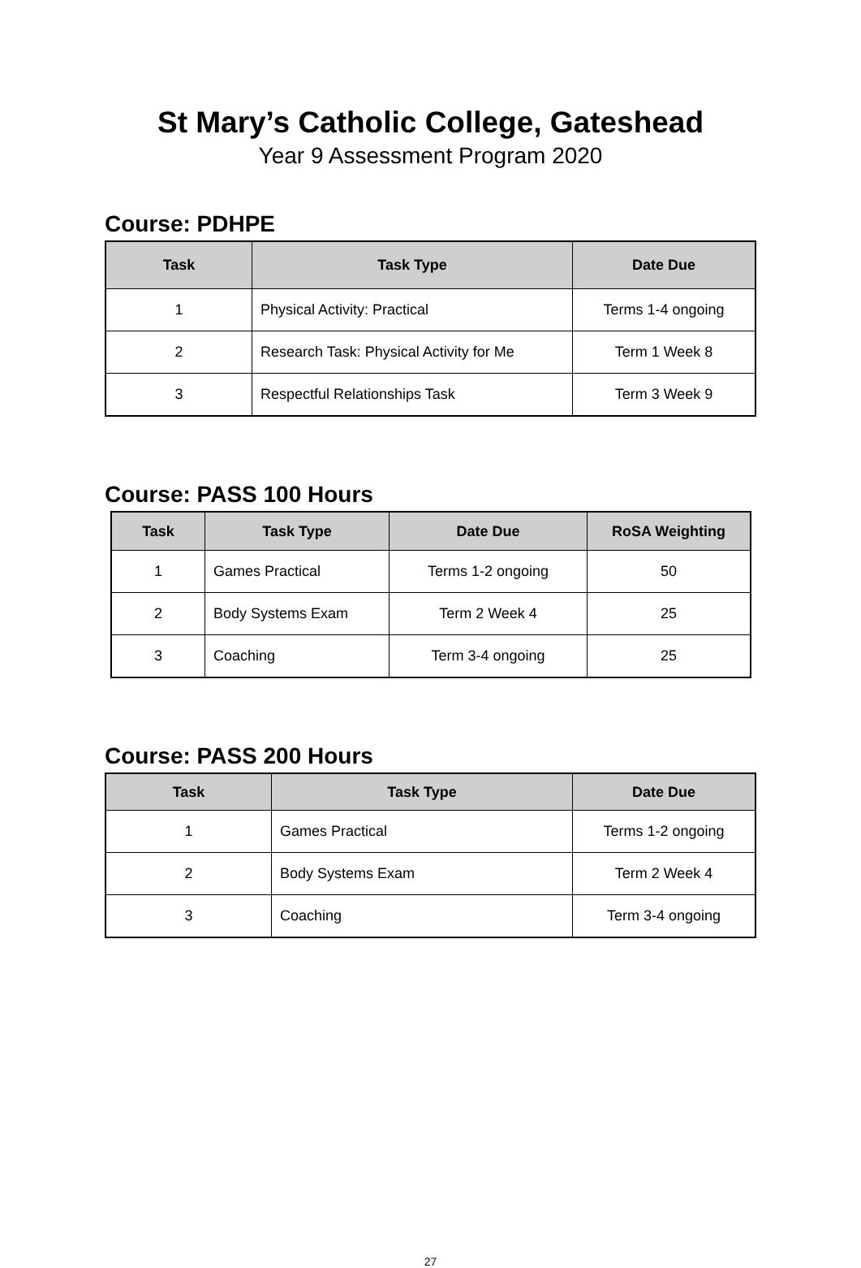St Mary’s Catholic College, Gateshead
Year 9 Assessment Program 2020
Course: PDHPE
| Task | Task Type | Date Due |
| --- | --- | --- |
| 1 | Physical Activity: Practical | Terms 1-4 ongoing |
| 2 | Research Task: Physical Activity for Me | Term 1 Week 8 |
| 3 | Respectful Relationships Task | Term 3 Week 9 |
Course: PASS 100 Hours
| Task | Task Type | Date Due | RoSA Weighting |
| --- | --- | --- | --- |
| 1 | Games Practical | Terms 1-2 ongoing | 50 |
| 2 | Body Systems Exam | Term 2 Week 4 | 25 |
| 3 | Coaching | Term 3-4 ongoing | 25 |
Course: PASS 200 Hours
| Task | Task Type | Date Due |
| --- | --- | --- |
| 1 | Games Practical | Terms 1-2 ongoing |
| 2 | Body Systems Exam | Term 2 Week 4 |
| 3 | Coaching | Term 3-4 ongoing |
27